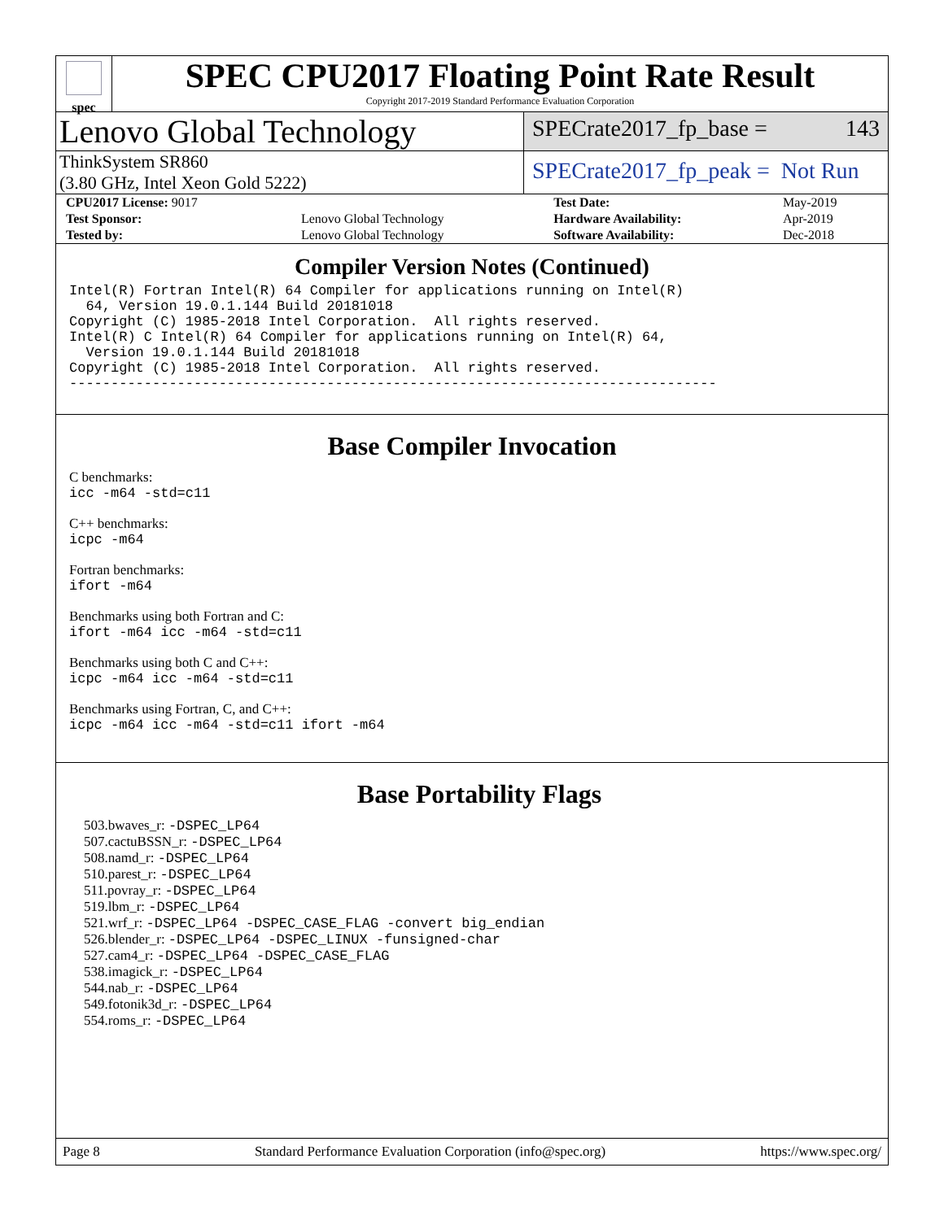spec
SPEC CPU2017 Floating Point Rate Result
Copyright 2017-2019 Standard Performance Evaluation Corporation
Lenovo Global Technology
SPECrate2017_fp_base = 143
ThinkSystem SR860
(3.80 GHz, Intel Xeon Gold 5222)
SPECrate2017_fp_peak = Not Run
| CPU2017 License: 9017 | | Test Date: | May-2019 |
| Test Sponsor: | Lenovo Global Technology | Hardware Availability: | Apr-2019 |
| Tested by: | Lenovo Global Technology | Software Availability: | Dec-2018 |
Compiler Version Notes (Continued)
Intel(R) Fortran Intel(R) 64 Compiler for applications running on Intel(R)
  64, Version 19.0.1.144 Build 20181018
Copyright (C) 1985-2018 Intel Corporation.  All rights reserved.
Intel(R) C Intel(R) 64 Compiler for applications running on Intel(R) 64,
  Version 19.0.1.144 Build 20181018
Copyright (C) 1985-2018 Intel Corporation.  All rights reserved.
------------------------------------------------------------------------------
Base Compiler Invocation
C benchmarks:
icc -m64 -std=c11
C++ benchmarks:
icpc -m64
Fortran benchmarks:
ifort -m64
Benchmarks using both Fortran and C:
ifort -m64 icc -m64 -std=c11
Benchmarks using both C and C++:
icpc -m64 icc -m64 -std=c11
Benchmarks using Fortran, C, and C++:
icpc -m64 icc -m64 -std=c11 ifort -m64
Base Portability Flags
503.bwaves_r: -DSPEC_LP64
507.cactuBSSN_r: -DSPEC_LP64
508.namd_r: -DSPEC_LP64
510.parest_r: -DSPEC_LP64
511.povray_r: -DSPEC_LP64
519.lbm_r: -DSPEC_LP64
521.wrf_r: -DSPEC_LP64 -DSPEC_CASE_FLAG -convert big_endian
526.blender_r: -DSPEC_LP64 -DSPEC_LINUX -funsigned-char
527.cam4_r: -DSPEC_LP64 -DSPEC_CASE_FLAG
538.imagick_r: -DSPEC_LP64
544.nab_r: -DSPEC_LP64
549.fotonik3d_r: -DSPEC_LP64
554.roms_r: -DSPEC_LP64
Page 8 Standard Performance Evaluation Corporation (info@spec.org) https://www.spec.org/